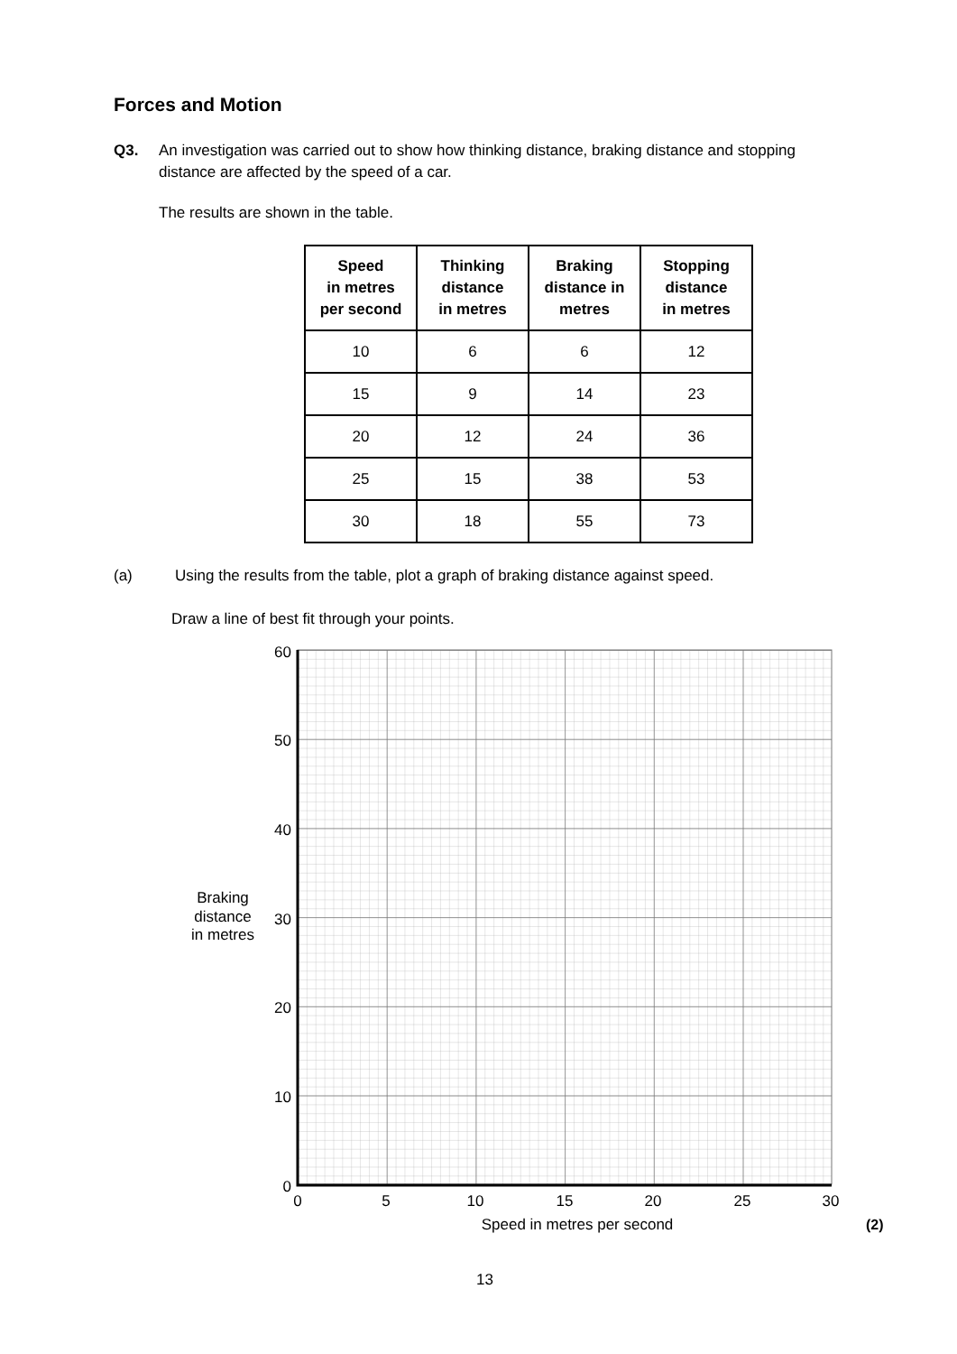Forces and Motion
Q3. An investigation was carried out to show how thinking distance, braking distance and stopping
distance are affected by the speed of a car.
The results are shown in the table.
| Speed in metres per second | Thinking distance in metres | Braking distance in metres | Stopping distance in metres |
| --- | --- | --- | --- |
| 10 | 6 | 6 | 12 |
| 15 | 9 | 14 | 23 |
| 20 | 12 | 24 | 36 |
| 25 | 15 | 38 | 53 |
| 30 | 18 | 55 | 73 |
(a) Using the results from the table, plot a graph of braking distance against speed.
Draw a line of best fit through your points.
60
50
40
30
20
10
0
0
5
10
15
20
25
30
Braking
distance
in metres
Speed in metres per second
(2)
13